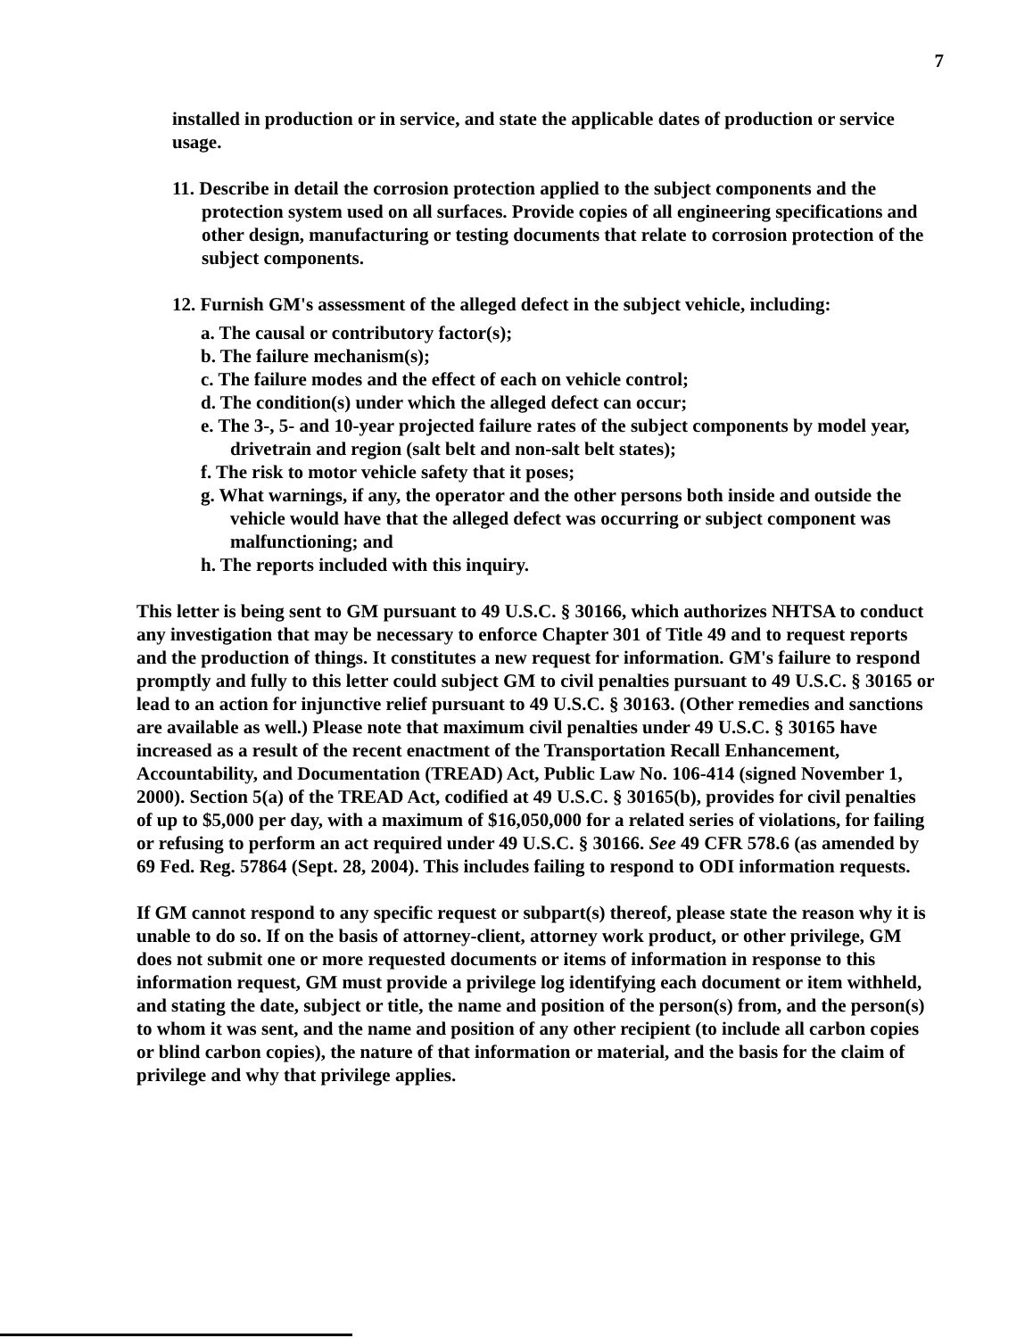7
installed in production or in service, and state the applicable dates of production or service usage.
11. Describe in detail the corrosion protection applied to the subject components and the protection system used on all surfaces. Provide copies of all engineering specifications and other design, manufacturing or testing documents that relate to corrosion protection of the subject components.
12. Furnish GM's assessment of the alleged defect in the subject vehicle, including:
a. The causal or contributory factor(s);
b. The failure mechanism(s);
c. The failure modes and the effect of each on vehicle control;
d. The condition(s) under which the alleged defect can occur;
e. The 3-, 5- and 10-year projected failure rates of the subject components by model year, drivetrain and region (salt belt and non-salt belt states);
f. The risk to motor vehicle safety that it poses;
g. What warnings, if any, the operator and the other persons both inside and outside the vehicle would have that the alleged defect was occurring or subject component was malfunctioning; and
h. The reports included with this inquiry.
This letter is being sent to GM pursuant to 49 U.S.C. § 30166, which authorizes NHTSA to conduct any investigation that may be necessary to enforce Chapter 301 of Title 49 and to request reports and the production of things. It constitutes a new request for information. GM's failure to respond promptly and fully to this letter could subject GM to civil penalties pursuant to 49 U.S.C. § 30165 or lead to an action for injunctive relief pursuant to 49 U.S.C. § 30163. (Other remedies and sanctions are available as well.) Please note that maximum civil penalties under 49 U.S.C. § 30165 have increased as a result of the recent enactment of the Transportation Recall Enhancement, Accountability, and Documentation (TREAD) Act, Public Law No. 106-414 (signed November 1, 2000). Section 5(a) of the TREAD Act, codified at 49 U.S.C. § 30165(b), provides for civil penalties of up to $5,000 per day, with a maximum of $16,050,000 for a related series of violations, for failing or refusing to perform an act required under 49 U.S.C. § 30166. See 49 CFR 578.6 (as amended by 69 Fed. Reg. 57864 (Sept. 28, 2004). This includes failing to respond to ODI information requests.
If GM cannot respond to any specific request or subpart(s) thereof, please state the reason why it is unable to do so. If on the basis of attorney-client, attorney work product, or other privilege, GM does not submit one or more requested documents or items of information in response to this information request, GM must provide a privilege log identifying each document or item withheld, and stating the date, subject or title, the name and position of the person(s) from, and the person(s) to whom it was sent, and the name and position of any other recipient (to include all carbon copies or blind carbon copies), the nature of that information or material, and the basis for the claim of privilege and why that privilege applies.